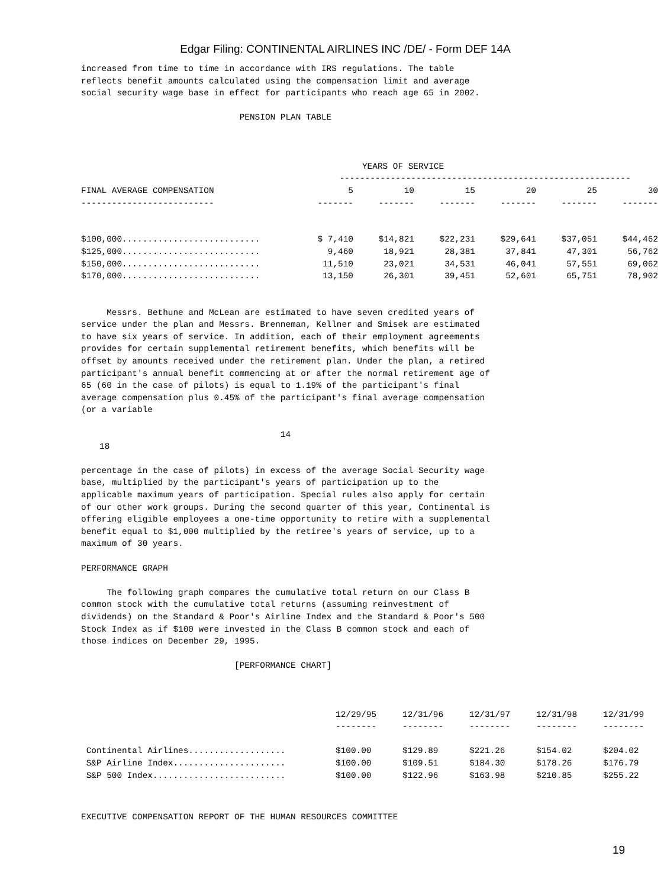Edgar Filing: CONTINENTAL AIRLINES INC /DE/ - Form DEF 14A
increased from time to time in accordance with IRS regulations. The table reflects benefit amounts calculated using the compensation limit and average social security wage base in effect for participants who reach age 65 in 2002. PENSION PLAN TABLE YEARS OF SERVICE
| | --------------------------------------------------------- | | | | | |
| --- | --- | --- | --- | --- | --- | --- |
| FINAL AVERAGE COMPENSATION | 5 | 10 | 15 | 20 | 25 | 30 |
| -------------------------- | ------- | ------- | ------- | ------- | ------- | ------- |
| $100,000........................... | $ 7,410 | $14,821 | $22,231 | $29,641 | $37,051 | $44,462 |
| $125,000........................... | 9,460 | 18,921 | 28,381 | 37,841 | 47,301 | 56,762 |
| $150,000........................... | 11,510 | 23,021 | 34,531 | 46,041 | 57,551 | 69,062 |
| $170,000........................... | 13,150 | 26,301 | 39,451 | 52,601 | 65,751 | 78,902 |
Messrs. Bethune and McLean are estimated to have seven credited years of service under the plan and Messrs. Brenneman, Kellner and Smisek are estimated to have six years of service. In addition, each of their employment agreements provides for certain supplemental retirement benefits, which benefits will be offset by amounts received under the retirement plan. Under the plan, a retired participant's annual benefit commencing at or after the normal retirement age of 65 (60 in the case of pilots) is equal to 1.19% of the participant's final average compensation plus 0.45% of the participant's final average compensation (or a variable 14
18
percentage in the case of pilots) in excess of the average Social Security wage base, multiplied by the participant's years of participation up to the applicable maximum years of participation. Special rules also apply for certain of our other work groups. During the second quarter of this year, Continental is offering eligible employees a one-time opportunity to retire with a supplemental benefit equal to $1,000 multiplied by the retiree's years of service, up to a maximum of 30 years. PERFORMANCE GRAPH The following graph compares the cumulative total return on our Class B common stock with the cumulative total returns (assuming reinvestment of dividends) on the Standard & Poor's Airline Index and the Standard & Poor's 500 Stock Index as if $100 were invested in the Class B common stock and each of those indices on December 29, 1995. [PERFORMANCE CHART]
| | 12/29/95 | 12/31/96 | 12/31/97 | 12/31/98 | 12/31/99 |
| --- | --- | --- | --- | --- | --- |
| | -------- | -------- | -------- | -------- | -------- |
| Continental Airlines................... | $100.00 | $129.89 | $221.26 | $154.02 | $204.02 |
| S&P Airline Index...................... | $100.00 | $109.51 | $184.30 | $178.26 | $176.79 |
| S&P 500 Index.......................... | $100.00 | $122.96 | $163.98 | $210.85 | $255.22 |
EXECUTIVE COMPENSATION REPORT OF THE HUMAN RESOURCES COMMITTEE
19